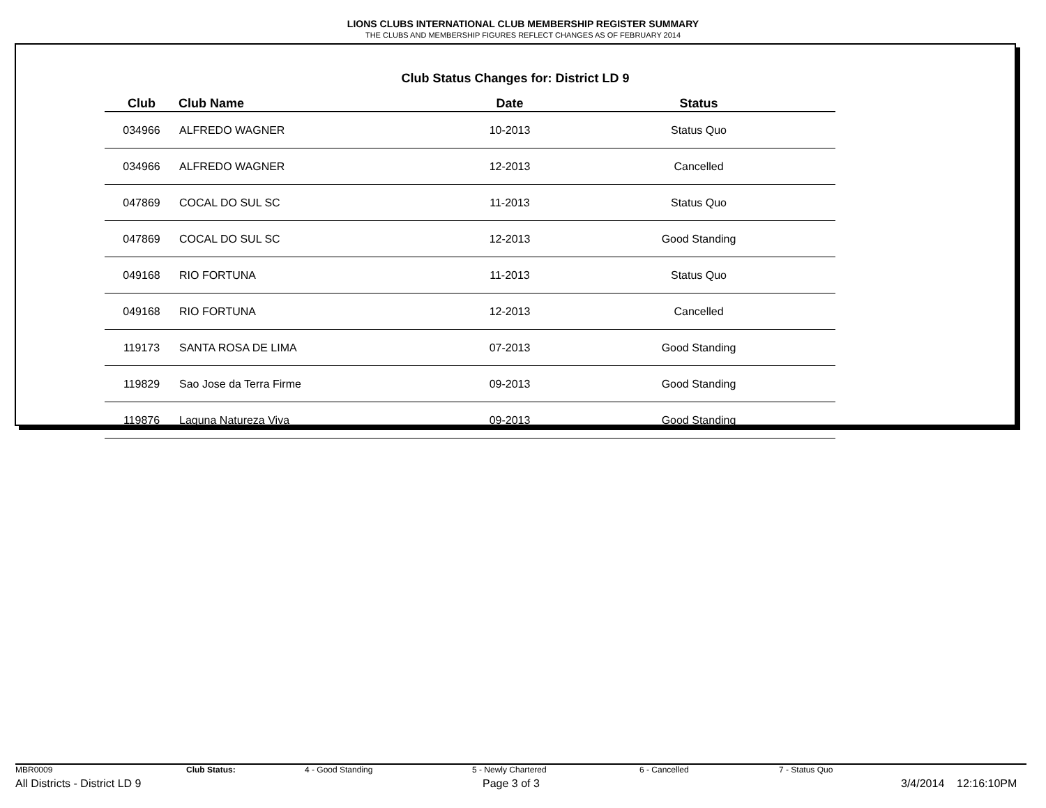LIONS CLUBS INTERNATIONAL CLUB MEMBERSHIP REGISTER SUMMARY
THE CLUBS AND MEMBERSHIP FIGURES REFLECT CHANGES AS OF FEBRUARY 2014
Club Status Changes for: District LD 9
| Club | Club Name | Date | Status |
| --- | --- | --- | --- |
| 034966 | ALFREDO WAGNER | 10-2013 | Status Quo |
| 034966 | ALFREDO WAGNER | 12-2013 | Cancelled |
| 047869 | COCAL DO SUL SC | 11-2013 | Status Quo |
| 047869 | COCAL DO SUL SC | 12-2013 | Good Standing |
| 049168 | RIO FORTUNA | 11-2013 | Status Quo |
| 049168 | RIO FORTUNA | 12-2013 | Cancelled |
| 119173 | SANTA ROSA DE LIMA | 07-2013 | Good Standing |
| 119829 | Sao Jose da Terra Firme | 09-2013 | Good Standing |
| 119876 | Laguna Natureza Viva | 09-2013 | Good Standing |
MBR0009 Club Status: 4 - Good Standing 5 - Newly Chartered 6 - Cancelled 7 - Status Quo
All Districts - District LD 9 Page 3 of 3 3/4/2014 12:16:10PM